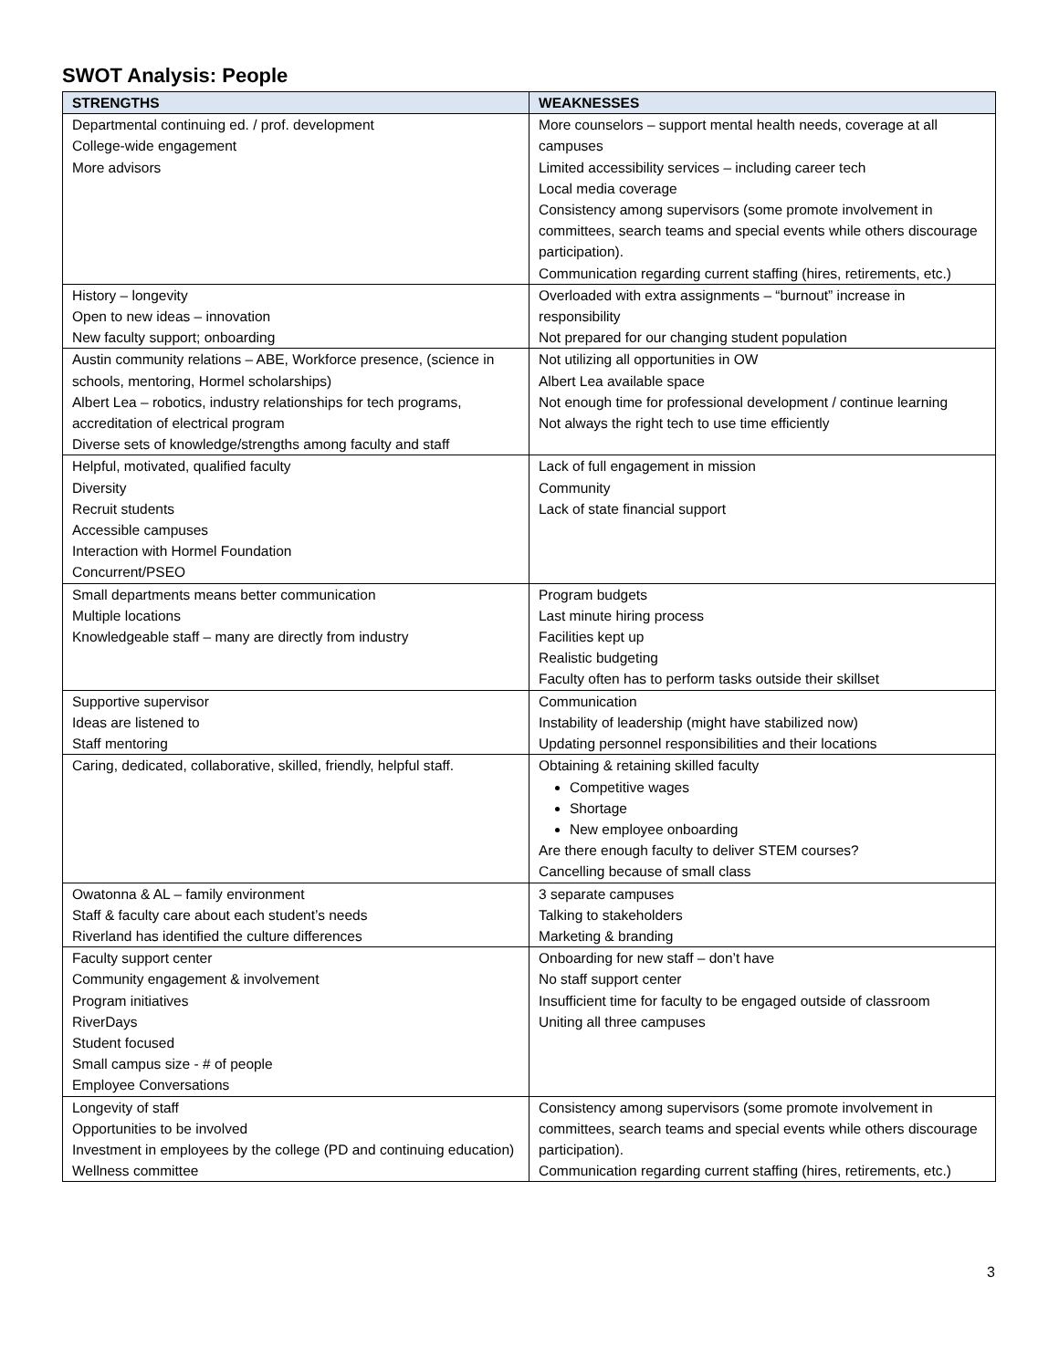SWOT Analysis: People
| STRENGTHS | WEAKNESSES |
| --- | --- |
| Departmental continuing ed. / prof. development College-wide engagement More advisors | More counselors – support mental health needs, coverage at all campuses Limited accessibility services – including career tech Local media coverage Consistency among supervisors (some promote involvement in committees, search teams and special events while others discourage participation). Communication regarding current staffing (hires, retirements, etc.) |
| History – longevity Open to new ideas – innovation New faculty support; onboarding | Overloaded with extra assignments – “burnout” increase in responsibility Not prepared for our changing student population |
| Austin community relations – ABE, Workforce presence, (science in schools, mentoring, Hormel scholarships) Albert Lea – robotics, industry relationships for tech programs, accreditation of electrical program Diverse sets of knowledge/strengths among faculty and staff | Not utilizing all opportunities in OW Albert Lea available space Not enough time for professional development / continue learning Not always the right tech to use time efficiently |
| Helpful, motivated, qualified faculty Diversity Recruit students Accessible campuses Interaction with Hormel Foundation Concurrent/PSEO | Lack of full engagement in mission Community Lack of state financial support |
| Small departments means better communication Multiple locations Knowledgeable staff – many are directly from industry | Program budgets Last minute hiring process Facilities kept up Realistic budgeting Faculty often has to perform tasks outside their skillset |
| Supportive supervisor Ideas are listened to Staff mentoring | Communication Instability of leadership (might have stabilized now) Updating personnel responsibilities and their locations |
| Caring, dedicated, collaborative, skilled, friendly, helpful staff. | Obtaining & retaining skilled faculty Competitive wages Shortage New employee onboarding Are there enough faculty to deliver STEM courses? Cancelling because of small class |
| Owatonna & AL – family environment Staff & faculty care about each student’s needs Riverland has identified the culture differences | 3 separate campuses Talking to stakeholders Marketing & branding |
| Faculty support center Community engagement & involvement Program initiatives RiverDays Student focused Small campus size - # of people Employee Conversations | Onboarding for new staff – don’t have No staff support center Insufficient time for faculty to be engaged outside of classroom Uniting all three campuses |
| Longevity of staff Opportunities to be involved Investment in employees by the college (PD and continuing education) Wellness committee | Consistency among supervisors (some promote involvement in committees, search teams and special events while others discourage participation). Communication regarding current staffing (hires, retirements, etc.) |
3